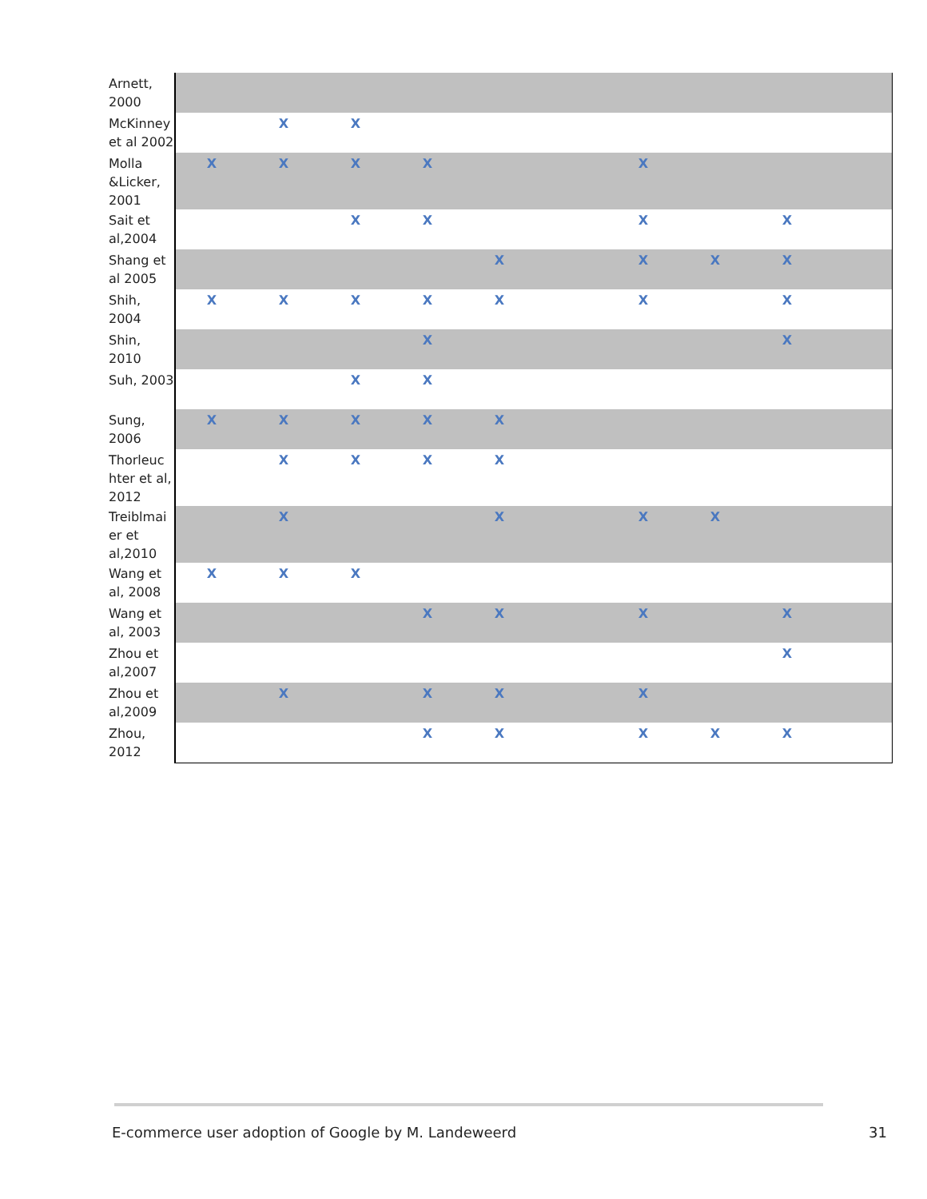| Arnett, 2000 | | | | | | | | | | |
| McKinney et al 2002 | | X | X | | | | | | | |
| Molla &Licker, 2001 | X | X | X | X | | | X | | | |
| Sait et al,2004 | | | X | X | | | X | | X | |
| Shang et al 2005 | | | | | X | | X | X | X | |
| Shih, 2004 | X | X | X | X | X | | X | | X | |
| Shin, 2010 | | | | X | | | | | X | |
| Suh, 2003 | | | X | X | | | | | | |
| Sung, 2006 | X | X | X | X | X | | | | | |
| Thorleuc hter et al, 2012 | | X | X | X | X | | | | | |
| Treiblmai er et al,2010 | | X | | | X | | X | X | | |
| Wang et al, 2008 | X | X | X | | | | | | | |
| Wang et al, 2003 | | | | X | X | | X | | X | |
| Zhou et al,2007 | | | | | | | | | X | |
| Zhou et al,2009 | | X | | X | X | | X | | | |
| Zhou, 2012 | | | | X | X | | X | X | X | |
E-commerce user adoption of Google by M. Landeweerd 31